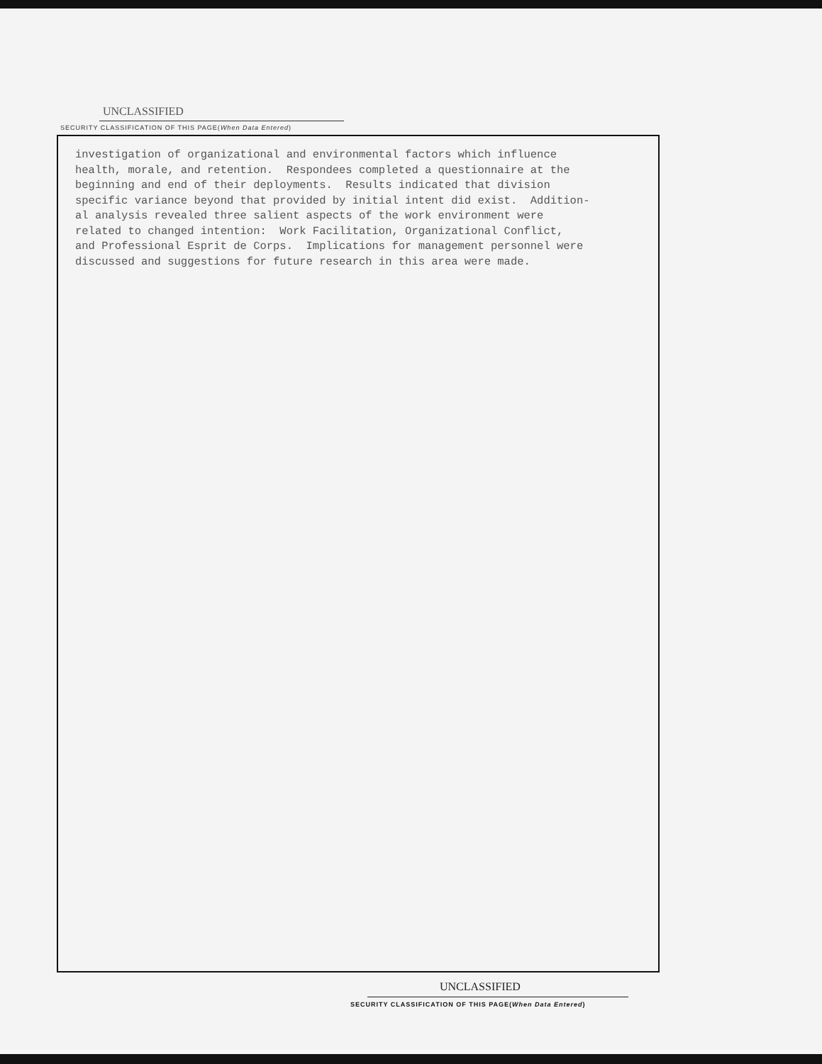UNCLASSIFIED
SECURITY CLASSIFICATION OF THIS PAGE(When Data Entered)
investigation of organizational and environmental factors which influence health, morale, and retention. Respondees completed a questionnaire at the beginning and end of their deployments. Results indicated that division specific variance beyond that provided by initial intent did exist. Addition- al analysis revealed three salient aspects of the work environment were related to changed intention: Work Facilitation, Organizational Conflict, and Professional Esprit de Corps. Implications for management personnel were discussed and suggestions for future research in this area were made.
UNCLASSIFIED
SECURITY CLASSIFICATION OF THIS PAGE(When Data Entered)